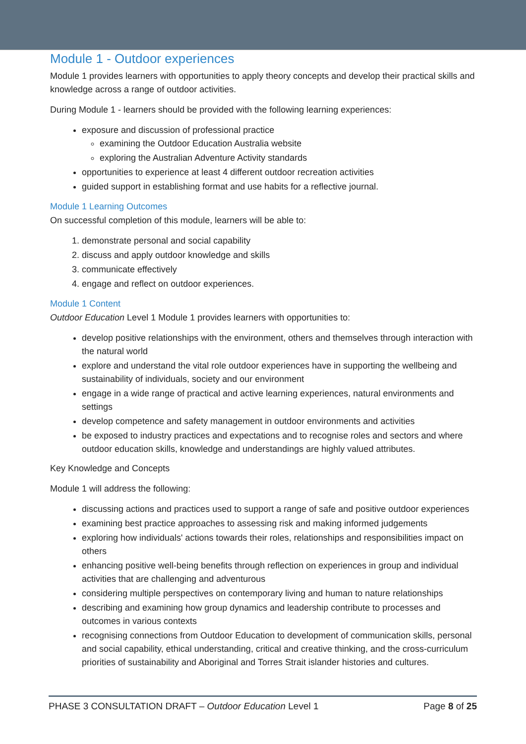Module 1 - Outdoor experiences
Module 1 provides learners with opportunities to apply theory concepts and develop their practical skills and knowledge across a range of outdoor activities.
During Module 1 - learners should be provided with the following learning experiences:
exposure and discussion of professional practice
examining the Outdoor Education Australia website
exploring the Australian Adventure Activity standards
opportunities to experience at least 4 different outdoor recreation activities
guided support in establishing format and use habits for a reflective journal.
Module 1 Learning Outcomes
On successful completion of this module, learners will be able to:
1. demonstrate personal and social capability
2. discuss and apply outdoor knowledge and skills
3. communicate effectively
4. engage and reflect on outdoor experiences.
Module 1 Content
Outdoor Education Level 1 Module 1 provides learners with opportunities to:
develop positive relationships with the environment, others and themselves through interaction with the natural world
explore and understand the vital role outdoor experiences have in supporting the wellbeing and sustainability of individuals, society and our environment
engage in a wide range of practical and active learning experiences, natural environments and settings
develop competence and safety management in outdoor environments and activities
be exposed to industry practices and expectations and to recognise roles and sectors and where outdoor education skills, knowledge and understandings are highly valued attributes.
Key Knowledge and Concepts
Module 1 will address the following:
discussing actions and practices used to support a range of safe and positive outdoor experiences
examining best practice approaches to assessing risk and making informed judgements
exploring how individuals' actions towards their roles, relationships and responsibilities impact on others
enhancing positive well-being benefits through reflection on experiences in group and individual activities that are challenging and adventurous
considering multiple perspectives on contemporary living and human to nature relationships
describing and examining how group dynamics and leadership contribute to processes and outcomes in various contexts
recognising connections from Outdoor Education to development of communication skills, personal and social capability, ethical understanding, critical and creative thinking, and the cross-curriculum priorities of sustainability and Aboriginal and Torres Strait islander histories and cultures.
PHASE 3 CONSULTATION DRAFT – Outdoor Education Level 1 Page 8 of 25